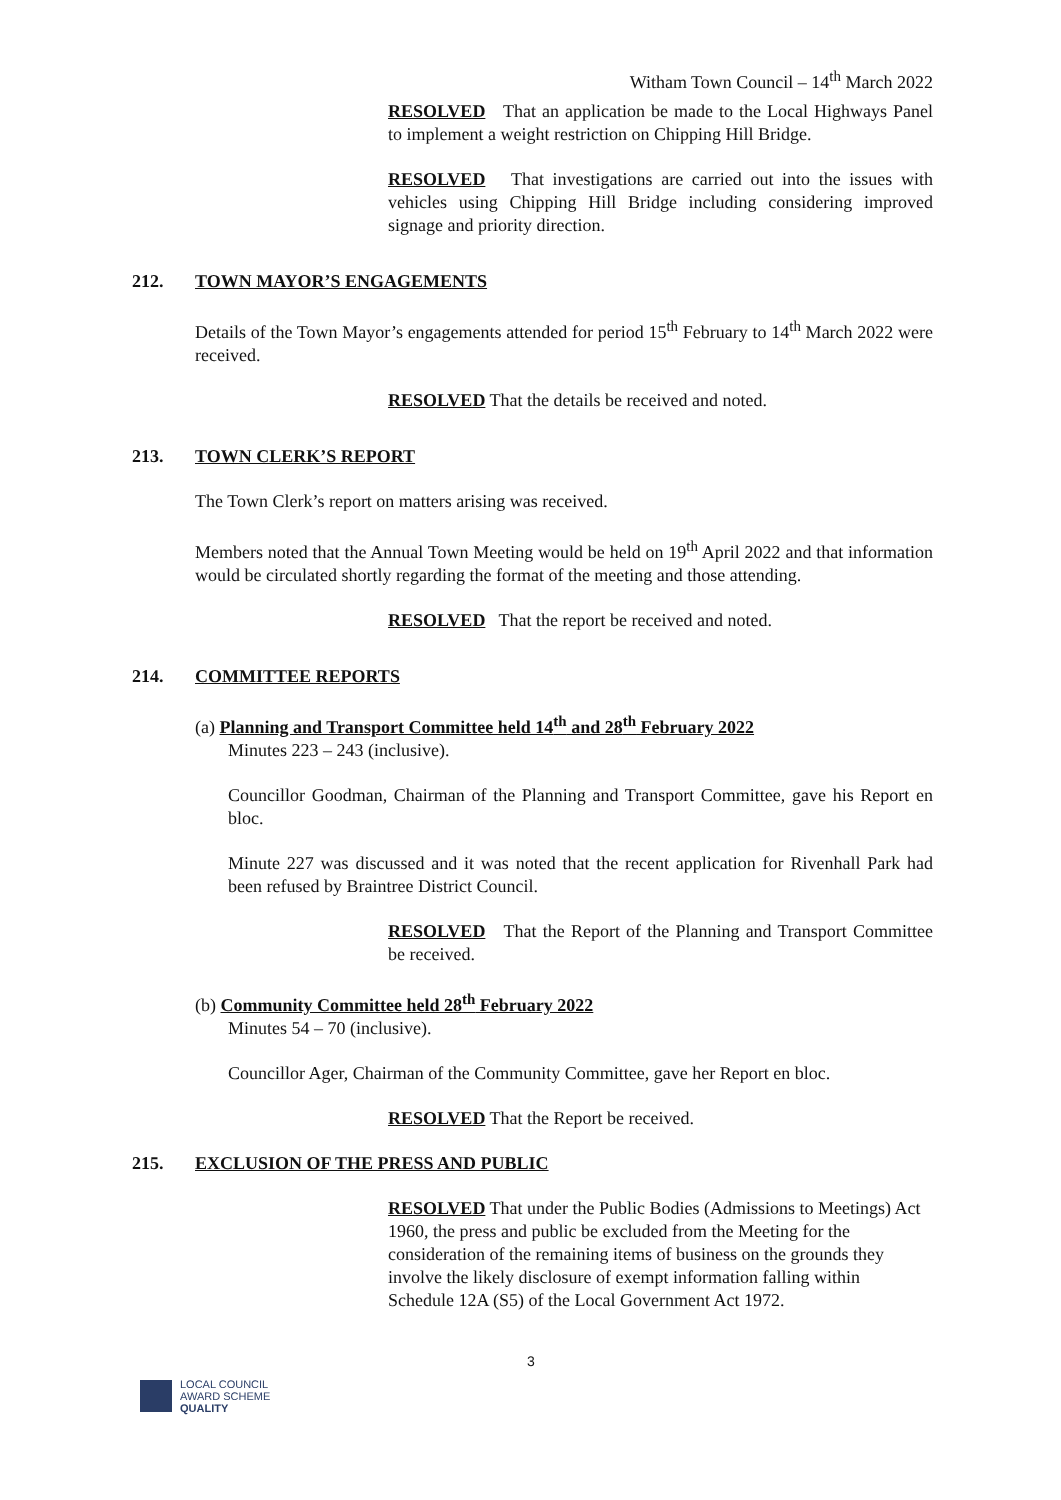Witham Town Council – 14<sup>th</sup> March 2022
RESOLVED That an application be made to the Local Highways Panel to implement a weight restriction on Chipping Hill Bridge.
RESOLVED That investigations are carried out into the issues with vehicles using Chipping Hill Bridge including considering improved signage and priority direction.
212. TOWN MAYOR’S ENGAGEMENTS
Details of the Town Mayor’s engagements attended for period 15<sup>th</sup> February to 14<sup>th</sup> March 2022 were received.
RESOLVED That the details be received and noted.
213. TOWN CLERK’S REPORT
The Town Clerk’s report on matters arising was received.
Members noted that the Annual Town Meeting would be held on 19<sup>th</sup> April 2022 and that information would be circulated shortly regarding the format of the meeting and those attending.
RESOLVED That the report be received and noted.
214. COMMITTEE REPORTS
(a) Planning and Transport Committee held 14<sup>th</sup> and 28<sup>th</sup> February 2022
Minutes 223 – 243 (inclusive).
Councillor Goodman, Chairman of the Planning and Transport Committee, gave his Report en bloc.
Minute 227 was discussed and it was noted that the recent application for Rivenhall Park had been refused by Braintree District Council.
RESOLVED That the Report of the Planning and Transport Committee be received.
(b) Community Committee held 28<sup>th</sup> February 2022
Minutes 54 – 70 (inclusive).
Councillor Ager, Chairman of the Community Committee, gave her Report en bloc.
RESOLVED That the Report be received.
215. EXCLUSION OF THE PRESS AND PUBLIC
RESOLVED That under the Public Bodies (Admissions to Meetings) Act 1960, the press and public be excluded from the Meeting for the consideration of the remaining items of business on the grounds they involve the likely disclosure of exempt information falling within Schedule 12A (S5) of the Local Government Act 1972.
3
LOCAL COUNCIL
AWARD SCHEME
QUALITY